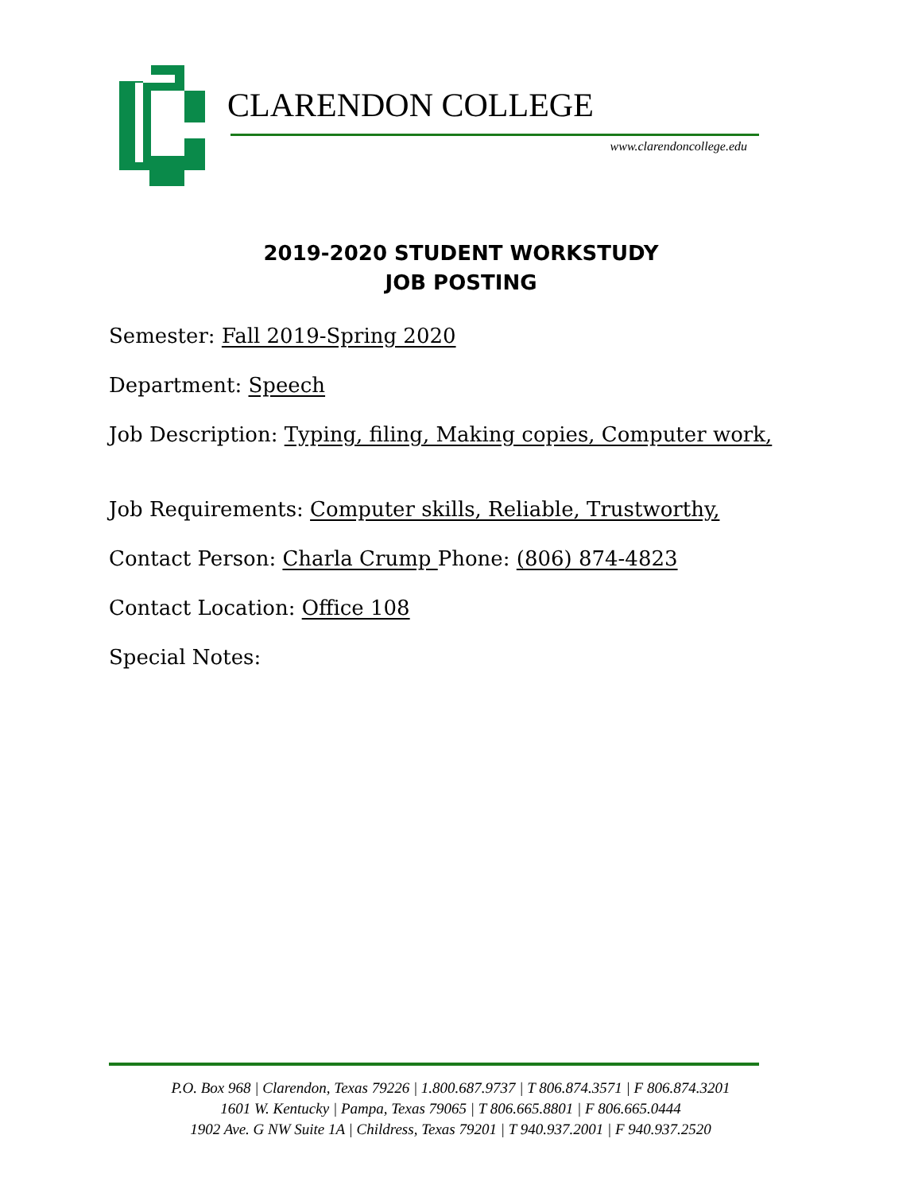CLARENDON COLLEGE
www.clarendoncollege.edu
2019-2020 STUDENT WORKSTUDY
JOB POSTING
Semester: Fall 2019-Spring 2020
Department: Speech
Job Description: Typing, filing, Making copies, Computer work,
Job Requirements: Computer skills, Reliable, Trustworthy,
Contact Person: Charla Crump Phone: (806) 874-4823
Contact Location: Office 108
Special Notes:
P.O. Box 968 | Clarendon, Texas 79226 | 1.800.687.9737 | T 806.874.3571 | F 806.874.3201
1601 W. Kentucky | Pampa, Texas 79065 | T 806.665.8801 | F 806.665.0444
1902 Ave. G NW Suite 1A | Childress, Texas 79201 | T 940.937.2001 | F 940.937.2520